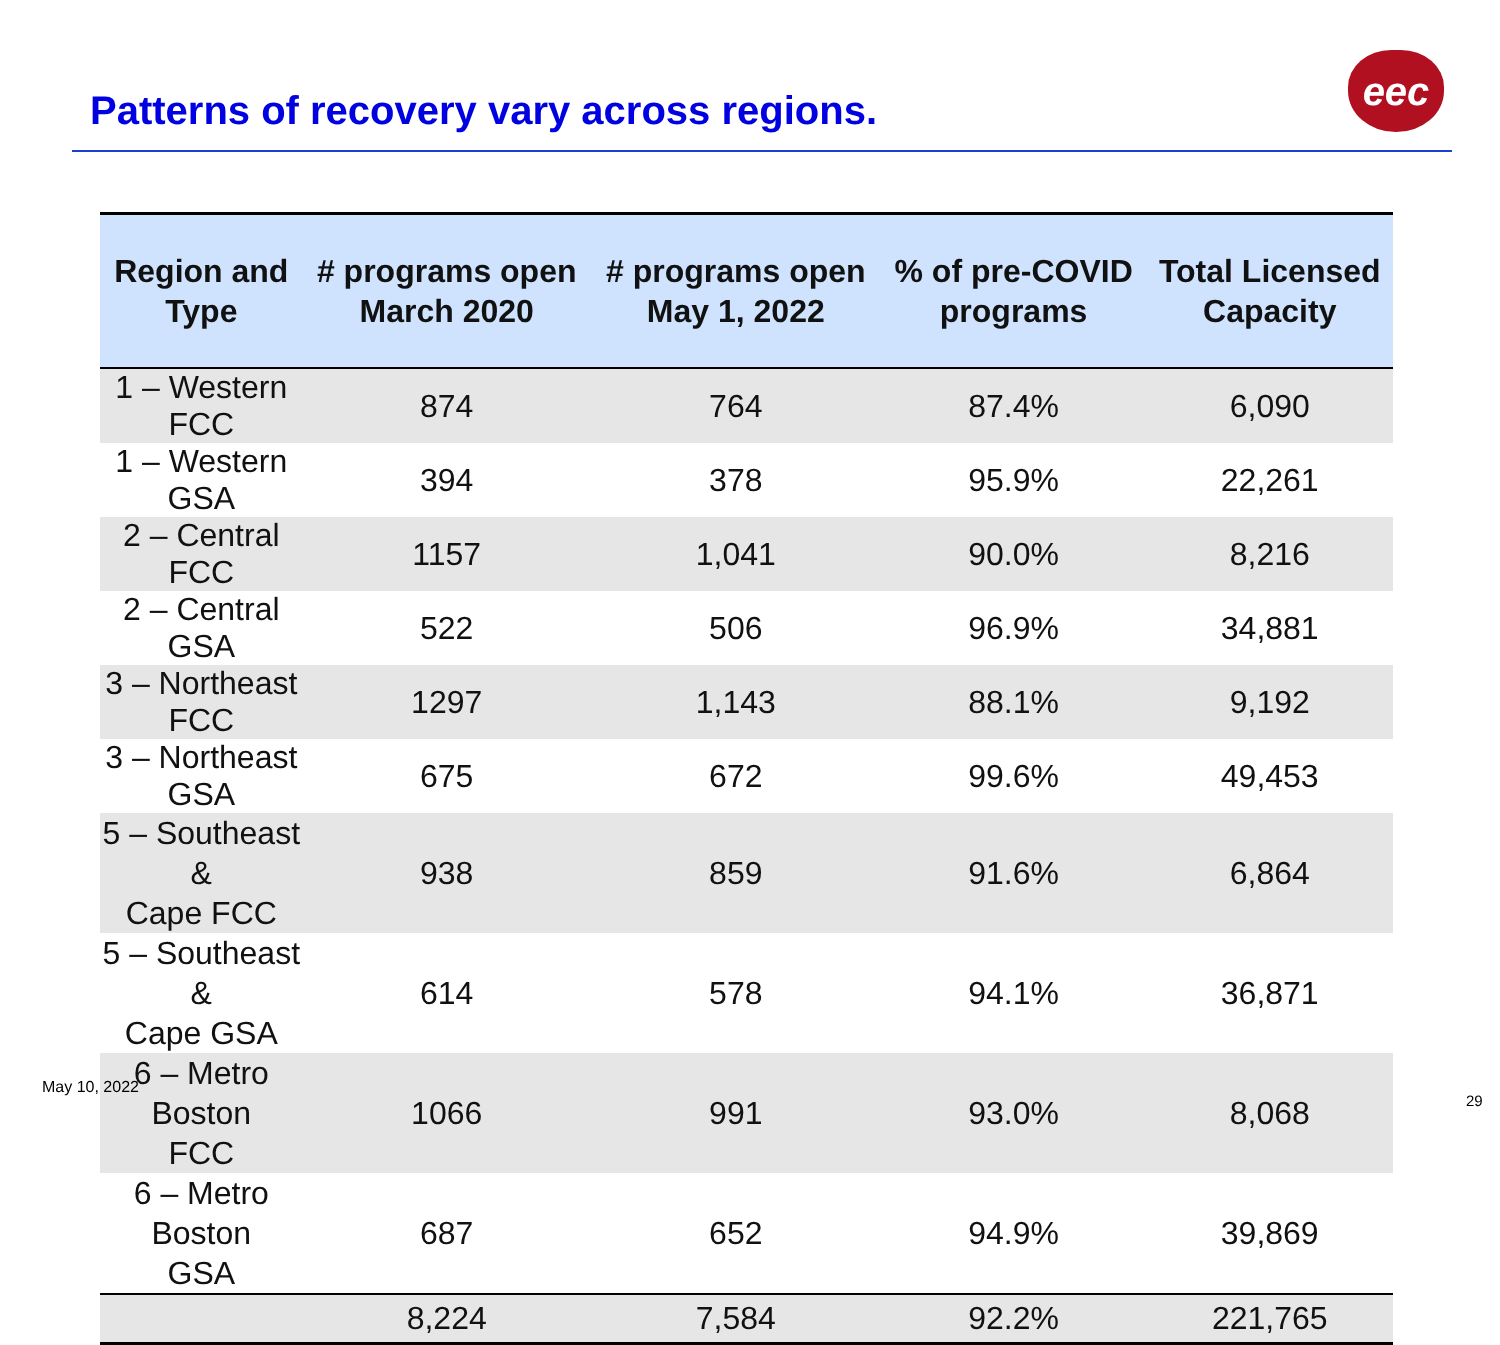Patterns of recovery vary across regions.
eec
| Region and Type | # programs open March 2020 | # programs open May 1, 2022 | % of pre-COVID programs | Total Licensed Capacity |
| --- | --- | --- | --- | --- |
| 1 – Western FCC | 874 | 764 | 87.4% | 6,090 |
| 1 – Western GSA | 394 | 378 | 95.9% | 22,261 |
| 2 – Central FCC | 1157 | 1,041 | 90.0% | 8,216 |
| 2 – Central GSA | 522 | 506 | 96.9% | 34,881 |
| 3 – Northeast FCC | 1297 | 1,143 | 88.1% | 9,192 |
| 3 – Northeast GSA | 675 | 672 | 99.6% | 49,453 |
| 5 – Southeast & Cape FCC | 938 | 859 | 91.6% | 6,864 |
| 5 – Southeast & Cape GSA | 614 | 578 | 94.1% | 36,871 |
| 6 – Metro Boston FCC | 1066 | 991 | 93.0% | 8,068 |
| 6 – Metro Boston GSA | 687 | 652 | 94.9% | 39,869 |
| | 8,224 | 7,584 | 92.2% | 221,765 |
May 10, 2022
29